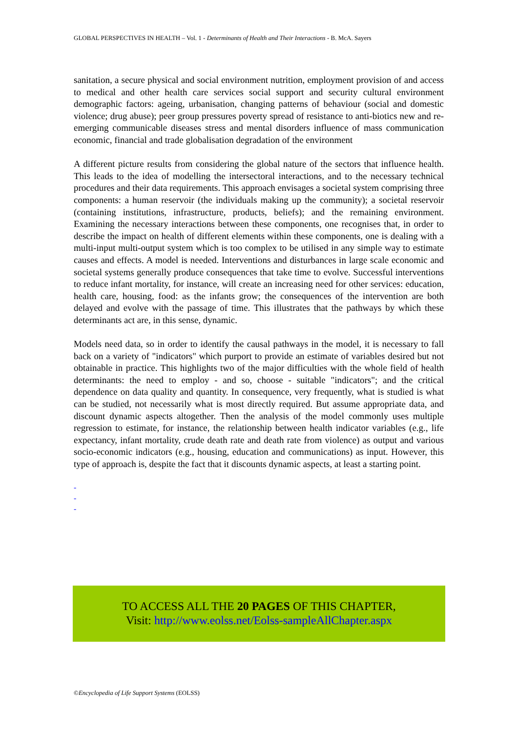GLOBAL PERSPECTIVES IN HEALTH – Vol. 1 - Determinants of Health and Their Interactions - B. McA. Sayers
sanitation, a secure physical and social environment nutrition, employment provision of and access to medical and other health care services social support and security cultural environment demographic factors: ageing, urbanisation, changing patterns of behaviour (social and domestic violence; drug abuse); peer group pressures poverty spread of resistance to anti-biotics new and re-emerging communicable diseases stress and mental disorders influence of mass communication economic, financial and trade globalisation degradation of the environment
A different picture results from considering the global nature of the sectors that influence health. This leads to the idea of modelling the intersectoral interactions, and to the necessary technical procedures and their data requirements. This approach envisages a societal system comprising three components: a human reservoir (the individuals making up the community); a societal reservoir (containing institutions, infrastructure, products, beliefs); and the remaining environment. Examining the necessary interactions between these components, one recognises that, in order to describe the impact on health of different elements within these components, one is dealing with a multi-input multi-output system which is too complex to be utilised in any simple way to estimate causes and effects. A model is needed. Interventions and disturbances in large scale economic and societal systems generally produce consequences that take time to evolve. Successful interventions to reduce infant mortality, for instance, will create an increasing need for other services: education, health care, housing, food: as the infants grow; the consequences of the intervention are both delayed and evolve with the passage of time. This illustrates that the pathways by which these determinants act are, in this sense, dynamic.
Models need data, so in order to identify the causal pathways in the model, it is necessary to fall back on a variety of "indicators" which purport to provide an estimate of variables desired but not obtainable in practice. This highlights two of the major difficulties with the whole field of health determinants: the need to employ - and so, choose - suitable "indicators"; and the critical dependence on data quality and quantity. In consequence, very frequently, what is studied is what can be studied, not necessarily what is most directly required. But assume appropriate data, and discount dynamic aspects altogether. Then the analysis of the model commonly uses multiple regression to estimate, for instance, the relationship between health indicator variables (e.g., life expectancy, infant mortality, crude death rate and death rate from violence) as output and various socio-economic indicators (e.g., housing, education and communications) as input. However, this type of approach is, despite the fact that it discounts dynamic aspects, at least a starting point.
-
-
-
TO ACCESS ALL THE 20 PAGES OF THIS CHAPTER,
Visit: http://www.eolss.net/Eolss-sampleAllChapter.aspx
©Encyclopedia of Life Support Systems (EOLSS)